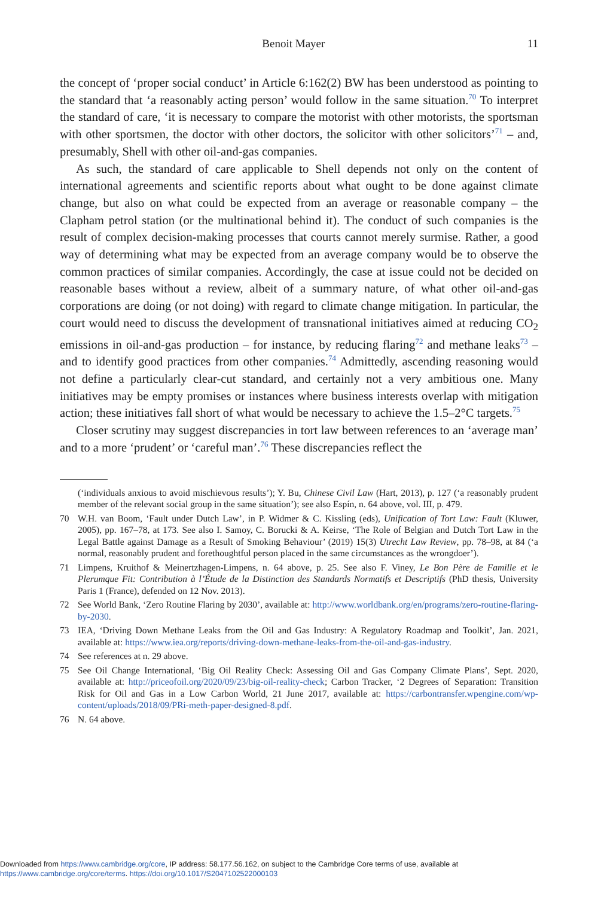Benoit Mayer 11
the concept of ‘proper social conduct’ in Article 6:162(2) BW has been understood as pointing to the standard that ‘a reasonably acting person’ would follow in the same situation.<sup>70</sup> To interpret the standard of care, ‘it is necessary to compare the motorist with other motorists, the sportsman with other sportsmen, the doctor with other doctors, the solicitor with other solicitors’<sup>71</sup> – and, presumably, Shell with other oil-and-gas companies.
As such, the standard of care applicable to Shell depends not only on the content of international agreements and scientific reports about what ought to be done against climate change, but also on what could be expected from an average or reasonable company – the Clapham petrol station (or the multinational behind it). The conduct of such companies is the result of complex decision-making processes that courts cannot merely surmise. Rather, a good way of determining what may be expected from an average company would be to observe the common practices of similar companies. Accordingly, the case at issue could not be decided on reasonable bases without a review, albeit of a summary nature, of what other oil-and-gas corporations are doing (or not doing) with regard to climate change mitigation. In particular, the court would need to discuss the development of transnational initiatives aimed at reducing CO<sub>2</sub> emissions in oil-and-gas production – for instance, by reducing flaring<sup>72</sup> and methane leaks<sup>73</sup> – and to identify good practices from other companies.<sup>74</sup> Admittedly, ascending reasoning would not define a particularly clear-cut standard, and certainly not a very ambitious one. Many initiatives may be empty promises or instances where business interests overlap with mitigation action; these initiatives fall short of what would be necessary to achieve the 1.5–2°C targets.<sup>75</sup>
Closer scrutiny may suggest discrepancies in tort law between references to an ‘average man’ and to a more ‘prudent’ or ‘careful man’.<sup>76</sup> These discrepancies reflect the
(‘individuals anxious to avoid mischievous results’); Y. Bu, Chinese Civil Law (Hart, 2013), p. 127 (‘a reasonably prudent member of the relevant social group in the same situation’); see also Espín, n. 64 above, vol. III, p. 479.
70 W.H. van Boom, ‘Fault under Dutch Law’, in P. Widmer & C. Kissling (eds), Unification of Tort Law: Fault (Kluwer, 2005), pp. 167–78, at 173. See also I. Samoy, C. Borucki & A. Keirse, ‘The Role of Belgian and Dutch Tort Law in the Legal Battle against Damage as a Result of Smoking Behaviour’ (2019) 15(3) Utrecht Law Review, pp. 78–98, at 84 (‘a normal, reasonably prudent and forethoughtful person placed in the same circumstances as the wrongdoer’).
71 Limpens, Kruithof & Meinertzhagen-Limpens, n. 64 above, p. 25. See also F. Viney, Le Bon Père de Famille et le Plerumque Fit: Contribution à l’Étude de la Distinction des Standards Normatifs et Descriptifs (PhD thesis, University Paris 1 (France), defended on 12 Nov. 2013).
72 See World Bank, ‘Zero Routine Flaring by 2030’, available at: http://www.worldbank.org/en/programs/zero-routine-flaring-by-2030.
73 IEA, ‘Driving Down Methane Leaks from the Oil and Gas Industry: A Regulatory Roadmap and Toolkit’, Jan. 2021, available at: https://www.iea.org/reports/driving-down-methane-leaks-from-the-oil-and-gas-industry.
74 See references at n. 29 above.
75 See Oil Change International, ‘Big Oil Reality Check: Assessing Oil and Gas Company Climate Plans’, Sept. 2020, available at: http://priceofoil.org/2020/09/23/big-oil-reality-check; Carbon Tracker, ‘2 Degrees of Separation: Transition Risk for Oil and Gas in a Low Carbon World, 21 June 2017, available at: https://carbontransfer.wpengine.com/wp-content/uploads/2018/09/PRi-meth-paper-designed-8.pdf.
76 N. 64 above.
Downloaded from https://www.cambridge.org/core, IP address: 58.177.56.162, on subject to the Cambridge Core terms of use, available at
https://www.cambridge.org/core/terms. https://doi.org/10.1017/S2047102522000103